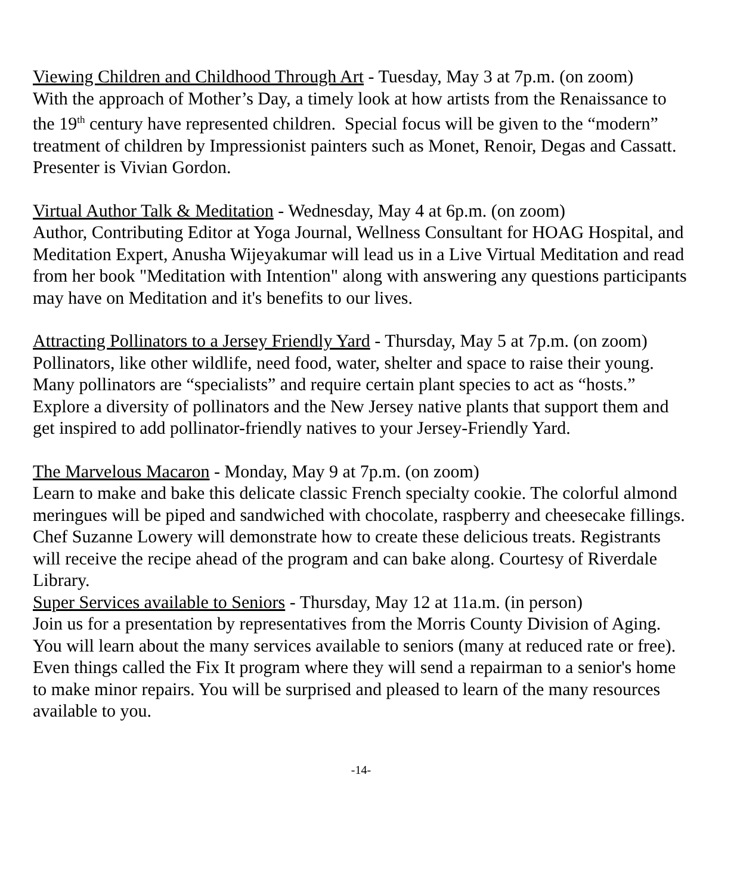Viewing Children and Childhood Through Art - Tuesday, May 3 at 7p.m. (on zoom)
With the approach of Mother’s Day, a timely look at how artists from the Renaissance to the 19<sup>th</sup> century have represented children. Special focus will be given to the “modern” treatment of children by Impressionist painters such as Monet, Renoir, Degas and Cassatt. Presenter is Vivian Gordon.
Virtual Author Talk & Meditation - Wednesday, May 4 at 6p.m. (on zoom)
Author, Contributing Editor at Yoga Journal, Wellness Consultant for HOAG Hospital, and Meditation Expert, Anusha Wijeyakumar will lead us in a Live Virtual Meditation and read from her book "Meditation with Intention" along with answering any questions participants may have on Meditation and it's benefits to our lives.
Attracting Pollinators to a Jersey Friendly Yard - Thursday, May 5 at 7p.m. (on zoom)
Pollinators, like other wildlife, need food, water, shelter and space to raise their young. Many pollinators are “specialists” and require certain plant species to act as “hosts.” Explore a diversity of pollinators and the New Jersey native plants that support them and get inspired to add pollinator-friendly natives to your Jersey-Friendly Yard.
The Marvelous Macaron - Monday, May 9 at 7p.m. (on zoom)
Learn to make and bake this delicate classic French specialty cookie. The colorful almond meringues will be piped and sandwiched with chocolate, raspberry and cheesecake fillings. Chef Suzanne Lowery will demonstrate how to create these delicious treats. Registrants will receive the recipe ahead of the program and can bake along. Courtesy of Riverdale Library.
Super Services available to Seniors - Thursday, May 12 at 11a.m. (in person)
Join us for a presentation by representatives from the Morris County Division of Aging. You will learn about the many services available to seniors (many at reduced rate or free). Even things called the Fix It program where they will send a repairman to a senior's home to make minor repairs. You will be surprised and pleased to learn of the many resources available to you.
-14-